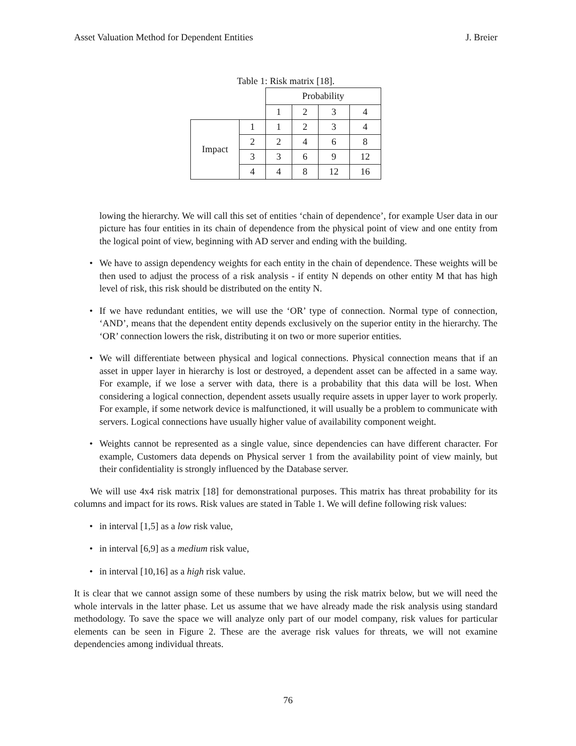Asset Valuation Method for Dependent Entities J. Breier
Table 1: Risk matrix [18].
| | | Probability | | | |
| | | 1 | 2 | 3 | 4 |
| Impact | 1 | 1 | 2 | 3 | 4 |
| | 2 | 2 | 4 | 6 | 8 |
| | 3 | 3 | 6 | 9 | 12 |
| | 4 | 4 | 8 | 12 | 16 |
lowing the hierarchy. We will call this set of entities ‘chain of dependence’, for example User data in our picture has four entities in its chain of dependence from the physical point of view and one entity from the logical point of view, beginning with AD server and ending with the building.
• We have to assign dependency weights for each entity in the chain of dependence. These weights will be then used to adjust the process of a risk analysis - if entity N depends on other entity M that has high level of risk, this risk should be distributed on the entity N.
• If we have redundant entities, we will use the ‘OR’ type of connection. Normal type of connection, ‘AND’, means that the dependent entity depends exclusively on the superior entity in the hierarchy. The ‘OR’ connection lowers the risk, distributing it on two or more superior entities.
• We will differentiate between physical and logical connections. Physical connection means that if an asset in upper layer in hierarchy is lost or destroyed, a dependent asset can be affected in a same way. For example, if we lose a server with data, there is a probability that this data will be lost. When considering a logical connection, dependent assets usually require assets in upper layer to work properly. For example, if some network device is malfunctioned, it will usually be a problem to communicate with servers. Logical connections have usually higher value of availability component weight.
• Weights cannot be represented as a single value, since dependencies can have different character. For example, Customers data depends on Physical server 1 from the availability point of view mainly, but their confidentiality is strongly influenced by the Database server.
We will use 4x4 risk matrix [18] for demonstrational purposes. This matrix has threat probability for its columns and impact for its rows. Risk values are stated in Table 1. We will define following risk values:
• in interval [1,5] as a low risk value,
• in interval [6,9] as a medium risk value,
• in interval [10,16] as a high risk value.
It is clear that we cannot assign some of these numbers by using the risk matrix below, but we will need the whole intervals in the latter phase. Let us assume that we have already made the risk analysis using standard methodology. To save the space we will analyze only part of our model company, risk values for particular elements can be seen in Figure 2. These are the average risk values for threats, we will not examine dependencies among individual threats.
76